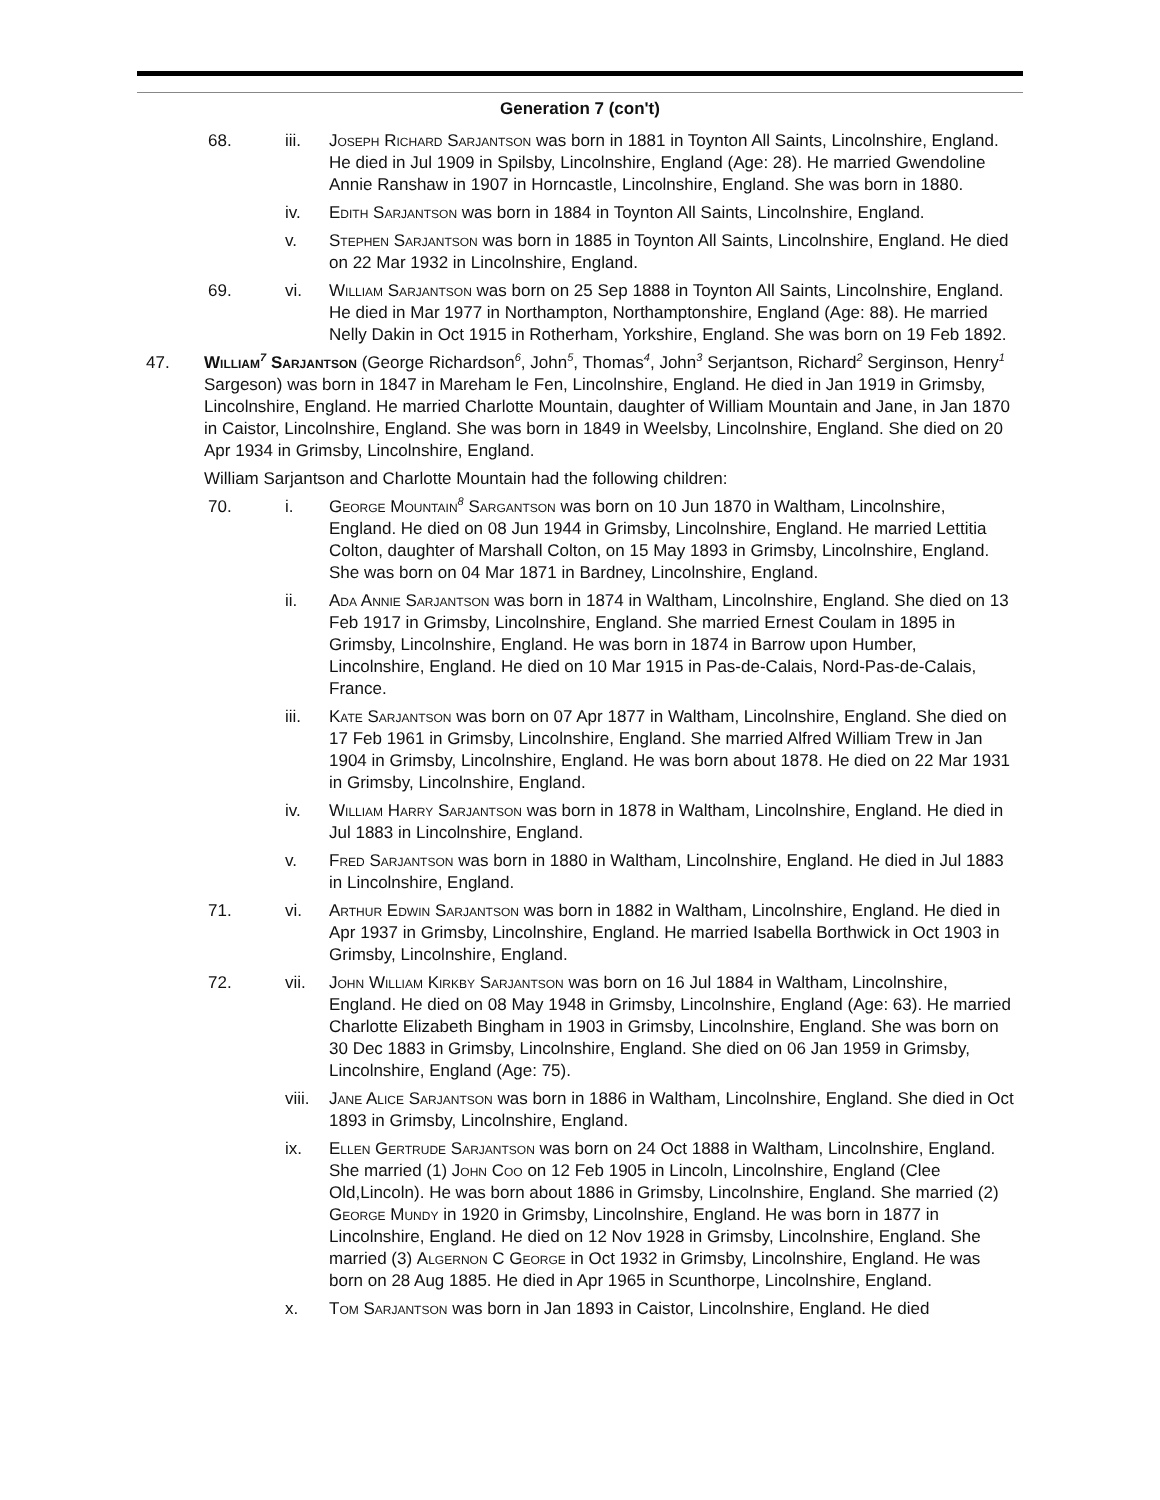Generation 7 (con't)
68. iii. Joseph Richard Sarjantson was born in 1881 in Toynton All Saints, Lincolnshire, England. He died in Jul 1909 in Spilsby, Lincolnshire, England (Age: 28). He married Gwendoline Annie Ranshaw in 1907 in Horncastle, Lincolnshire, England. She was born in 1880.
iv. Edith Sarjantson was born in 1884 in Toynton All Saints, Lincolnshire, England.
v. Stephen Sarjantson was born in 1885 in Toynton All Saints, Lincolnshire, England. He died on 22 Mar 1932 in Lincolnshire, England.
69. vi. William Sarjantson was born on 25 Sep 1888 in Toynton All Saints, Lincolnshire, England. He died in Mar 1977 in Northampton, Northamptonshire, England (Age: 88). He married Nelly Dakin in Oct 1915 in Rotherham, Yorkshire, England. She was born on 19 Feb 1892.
47. William<sup>7</sup> Sarjantson (George Richardson<sup>6</sup>, John<sup>5</sup>, Thomas<sup>4</sup>, John<sup>3</sup> Serjantson, Richard<sup>2</sup> Serginson, Henry<sup>1</sup> Sargeson) was born in 1847 in Mareham le Fen, Lincolnshire, England. He died in Jan 1919 in Grimsby, Lincolnshire, England. He married Charlotte Mountain, daughter of William Mountain and Jane, in Jan 1870 in Caistor, Lincolnshire, England. She was born in 1849 in Weelsby, Lincolnshire, England. She died on 20 Apr 1934 in Grimsby, Lincolnshire, England.
William Sarjantson and Charlotte Mountain had the following children:
70. i. George Mountain<sup>8</sup> Sargantson was born on 10 Jun 1870 in Waltham, Lincolnshire, England. He died on 08 Jun 1944 in Grimsby, Lincolnshire, England. He married Lettitia Colton, daughter of Marshall Colton, on 15 May 1893 in Grimsby, Lincolnshire, England. She was born on 04 Mar 1871 in Bardney, Lincolnshire, England.
ii. Ada Annie Sarjantson was born in 1874 in Waltham, Lincolnshire, England. She died on 13 Feb 1917 in Grimsby, Lincolnshire, England. She married Ernest Coulam in 1895 in Grimsby, Lincolnshire, England. He was born in 1874 in Barrow upon Humber, Lincolnshire, England. He died on 10 Mar 1915 in Pas-de-Calais, Nord-Pas-de-Calais, France.
iii. Kate Sarjantson was born on 07 Apr 1877 in Waltham, Lincolnshire, England. She died on 17 Feb 1961 in Grimsby, Lincolnshire, England. She married Alfred William Trew in Jan 1904 in Grimsby, Lincolnshire, England. He was born about 1878. He died on 22 Mar 1931 in Grimsby, Lincolnshire, England.
iv. William Harry Sarjantson was born in 1878 in Waltham, Lincolnshire, England. He died in Jul 1883 in Lincolnshire, England.
v. Fred Sarjantson was born in 1880 in Waltham, Lincolnshire, England. He died in Jul 1883 in Lincolnshire, England.
71. vi. Arthur Edwin Sarjantson was born in 1882 in Waltham, Lincolnshire, England. He died in Apr 1937 in Grimsby, Lincolnshire, England. He married Isabella Borthwick in Oct 1903 in Grimsby, Lincolnshire, England.
72. vii. John William Kirkby Sarjantson was born on 16 Jul 1884 in Waltham, Lincolnshire, England. He died on 08 May 1948 in Grimsby, Lincolnshire, England (Age: 63). He married Charlotte Elizabeth Bingham in 1903 in Grimsby, Lincolnshire, England. She was born on 30 Dec 1883 in Grimsby, Lincolnshire, England. She died on 06 Jan 1959 in Grimsby, Lincolnshire, England (Age: 75).
viii.
Jane Alice Sarjantson was born in 1886 in Waltham, Lincolnshire, England. She died in Oct 1893 in Grimsby, Lincolnshire, England.
ix. Ellen Gertrude Sarjantson was born on 24 Oct 1888 in Waltham, Lincolnshire, England. She married (1) John Coo on 12 Feb 1905 in Lincoln, Lincolnshire, England (Clee Old,Lincoln). He was born about 1886 in Grimsby, Lincolnshire, England. She married (2) George Mundy in 1920 in Grimsby, Lincolnshire, England. He was born in 1877 in Lincolnshire, England. He died on 12 Nov 1928 in Grimsby, Lincolnshire, England. She married (3) Algernon C George in Oct 1932 in Grimsby, Lincolnshire, England. He was born on 28 Aug 1885. He died in Apr 1965 in Scunthorpe, Lincolnshire, England.
x. Tom Sarjantson was born in Jan 1893 in Caistor, Lincolnshire, England. He died